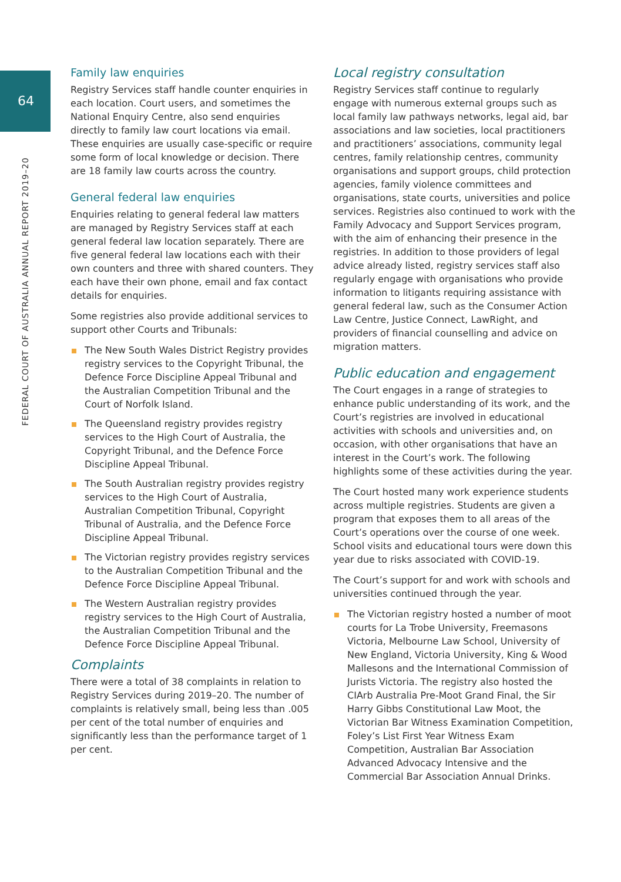64
FEDERAL COURT OF AUSTRALIA ANNUAL REPORT 2019–20
Family law enquiries
Registry Services staff handle counter enquiries in each location. Court users, and sometimes the National Enquiry Centre, also send enquiries directly to family law court locations via email. These enquiries are usually case-specific or require some form of local knowledge or decision. There are 18 family law courts across the country.
General federal law enquiries
Enquiries relating to general federal law matters are managed by Registry Services staff at each general federal law location separately. There are five general federal law locations each with their own counters and three with shared counters. They each have their own phone, email and fax contact details for enquiries.
Some registries also provide additional services to support other Courts and Tribunals:
The New South Wales District Registry provides registry services to the Copyright Tribunal, the Defence Force Discipline Appeal Tribunal and the Australian Competition Tribunal and the Court of Norfolk Island.
The Queensland registry provides registry services to the High Court of Australia, the Copyright Tribunal, and the Defence Force Discipline Appeal Tribunal.
The South Australian registry provides registry services to the High Court of Australia, Australian Competition Tribunal, Copyright Tribunal of Australia, and the Defence Force Discipline Appeal Tribunal.
The Victorian registry provides registry services to the Australian Competition Tribunal and the Defence Force Discipline Appeal Tribunal.
The Western Australian registry provides registry services to the High Court of Australia, the Australian Competition Tribunal and the Defence Force Discipline Appeal Tribunal.
Complaints
There were a total of 38 complaints in relation to Registry Services during 2019–20. The number of complaints is relatively small, being less than .005 per cent of the total number of enquiries and significantly less than the performance target of 1 per cent.
Local registry consultation
Registry Services staff continue to regularly engage with numerous external groups such as local family law pathways networks, legal aid, bar associations and law societies, local practitioners and practitioners’ associations, community legal centres, family relationship centres, community organisations and support groups, child protection agencies, family violence committees and organisations, state courts, universities and police services. Registries also continued to work with the Family Advocacy and Support Services program, with the aim of enhancing their presence in the registries. In addition to those providers of legal advice already listed, registry services staff also regularly engage with organisations who provide information to litigants requiring assistance with general federal law, such as the Consumer Action Law Centre, Justice Connect, LawRight, and providers of financial counselling and advice on migration matters.
Public education and engagement
The Court engages in a range of strategies to enhance public understanding of its work, and the Court’s registries are involved in educational activities with schools and universities and, on occasion, with other organisations that have an interest in the Court’s work. The following highlights some of these activities during the year.
The Court hosted many work experience students across multiple registries. Students are given a program that exposes them to all areas of the Court’s operations over the course of one week. School visits and educational tours were down this year due to risks associated with COVID-19.
The Court’s support for and work with schools and universities continued through the year.
The Victorian registry hosted a number of moot courts for La Trobe University, Freemasons Victoria, Melbourne Law School, University of New England, Victoria University, King & Wood Mallesons and the International Commission of Jurists Victoria. The registry also hosted the CIArb Australia Pre-Moot Grand Final, the Sir Harry Gibbs Constitutional Law Moot, the Victorian Bar Witness Examination Competition, Foley’s List First Year Witness Exam Competition, Australian Bar Association Advanced Advocacy Intensive and the Commercial Bar Association Annual Drinks.